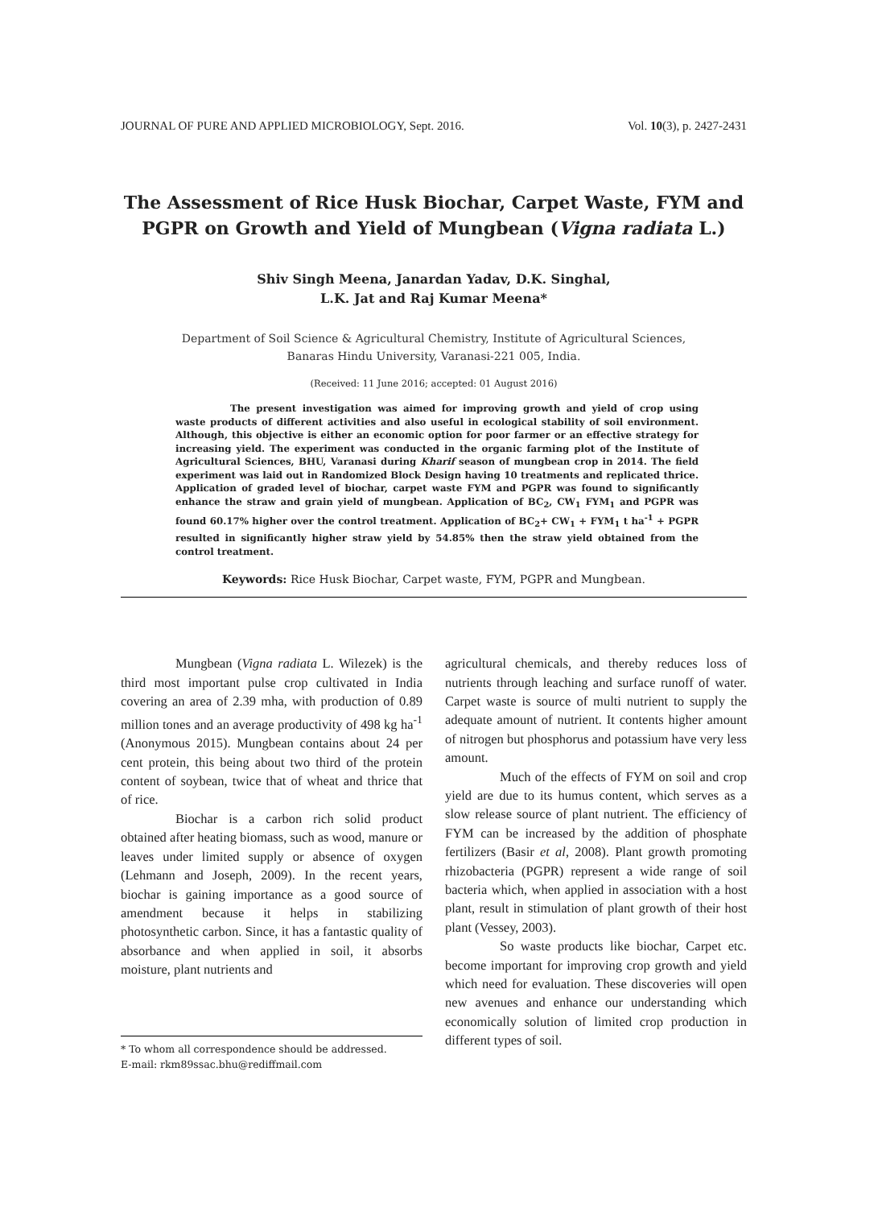JOURNAL OF PURE AND APPLIED MICROBIOLOGY, Sept. 2016. Vol. 10(3), p. 2427-2431
The Assessment of Rice Husk Biochar, Carpet Waste, FYM and PGPR on Growth and Yield of Mungbean (Vigna radiata L.)
Shiv Singh Meena, Janardan Yadav, D.K. Singhal,
L.K. Jat and Raj Kumar Meena*
Department of Soil Science & Agricultural Chemistry, Institute of Agricultural Sciences,
Banaras Hindu University, Varanasi-221 005, India.
(Received: 11 June 2016; accepted: 01 August 2016)
The present investigation was aimed for improving growth and yield of crop using waste products of different activities and also useful in ecological stability of soil environment. Although, this objective is either an economic option for poor farmer or an effective strategy for increasing yield. The experiment was conducted in the organic farming plot of the Institute of Agricultural Sciences, BHU, Varanasi during Kharif season of mungbean crop in 2014. The field experiment was laid out in Randomized Block Design having 10 treatments and replicated thrice. Application of graded level of biochar, carpet waste FYM and PGPR was found to significantly enhance the straw and grain yield of mungbean. Application of BC<sub>2</sub>, CW<sub>1</sub> FYM<sub>1</sub> and PGPR was found 60.17% higher over the control treatment. Application of BC<sub>2</sub>+ CW<sub>1</sub> + FYM<sub>1</sub> t ha<sup>-1</sup> + PGPR resulted in significantly higher straw yield by 54.85% then the straw yield obtained from the control treatment.
Keywords: Rice Husk Biochar, Carpet waste, FYM, PGPR and Mungbean.
Mungbean (Vigna radiata L. Wilezek) is the third most important pulse crop cultivated in India covering an area of 2.39 mha, with production of 0.89 million tones and an average productivity of 498 kg ha<sup>-1</sup> (Anonymous 2015). Mungbean contains about 24 per cent protein, this being about two third of the protein content of soybean, twice that of wheat and thrice that of rice.
Biochar is a carbon rich solid product obtained after heating biomass, such as wood, manure or leaves under limited supply or absence of oxygen (Lehmann and Joseph, 2009). In the recent years, biochar is gaining importance as a good source of amendment because it helps in stabilizing photosynthetic carbon. Since, it has a fantastic quality of absorbance and when applied in soil, it absorbs moisture, plant nutrients and
* To whom all correspondence should be addressed.
E-mail: rkm89ssac.bhu@rediffmail.com
agricultural chemicals, and thereby reduces loss of nutrients through leaching and surface runoff of water. Carpet waste is source of multi nutrient to supply the adequate amount of nutrient. It contents higher amount of nitrogen but phosphorus and potassium have very less amount.
Much of the effects of FYM on soil and crop yield are due to its humus content, which serves as a slow release source of plant nutrient. The efficiency of FYM can be increased by the addition of phosphate fertilizers (Basir et al, 2008). Plant growth promoting rhizobacteria (PGPR) represent a wide range of soil bacteria which, when applied in association with a host plant, result in stimulation of plant growth of their host plant (Vessey, 2003).
So waste products like biochar, Carpet etc. become important for improving crop growth and yield which need for evaluation. These discoveries will open new avenues and enhance our understanding which economically solution of limited crop production in different types of soil.